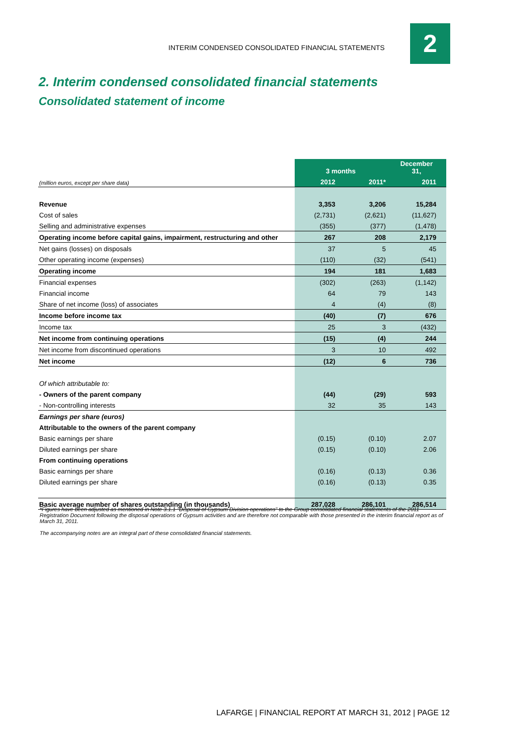INTERIM CONDENSED CONSOLIDATED FINANCIAL STATEMENTS
2
2. Interim condensed consolidated financial statements
Consolidated statement of income
| | 3 months | | December 31, |
| --- | --- | --- | --- |
| (million euros, except per share data) | 2012 | 2011* | 2011 |
| Revenue | 3,353 | 3,206 | 15,284 |
| Cost of sales | (2,731) | (2,621) | (11,627) |
| Selling and administrative expenses | (355) | (377) | (1,478) |
| Operating income before capital gains, impairment, restructuring and other | 267 | 208 | 2,179 |
| Net gains (losses) on disposals | 37 | 5 | 45 |
| Other operating income (expenses) | (110) | (32) | (541) |
| Operating income | 194 | 181 | 1,683 |
| Financial expenses | (302) | (263) | (1,142) |
| Financial income | 64 | 79 | 143 |
| Share of net income (loss) of associates | 4 | (4) | (8) |
| Income before income tax | (40) | (7) | 676 |
| Income tax | 25 | 3 | (432) |
| Net income from continuing operations | (15) | (4) | 244 |
| Net income from discontinued operations | 3 | 10 | 492 |
| Net income | (12) | 6 | 736 |
| Of which attributable to: | | | |
| - Owners of the parent company | (44) | (29) | 593 |
| - Non-controlling interests | 32 | 35 | 143 |
| Earnings per share (euros) | | | |
| Attributable to the owners of the parent company | | | |
| Basic earnings per share | (0.15) | (0.10) | 2.07 |
| Diluted earnings per share | (0.15) | (0.10) | 2.06 |
| From continuing operations | | | |
| Basic earnings per share | (0.16) | (0.13) | 0.36 |
| Diluted earnings per share | (0.16) | (0.13) | 0.35 |
| Basic average number of shares outstanding (in thousands) | 287,028 | 286,101 | 286,514 |
*Figures have been adjusted as mentioned in Note 3.1.1 "Disposal of Gypsum Division operations" to the Group consolidated financial statements of the 2011 Registration Document following the disposal operations of Gypsum activities and are therefore not comparable with those presented in the interim financial report as of March 31, 2011.
The accompanying notes are an integral part of these consolidated financial statements.
LAFARGE | FINANCIAL REPORT AT MARCH 31, 2012 | PAGE 12